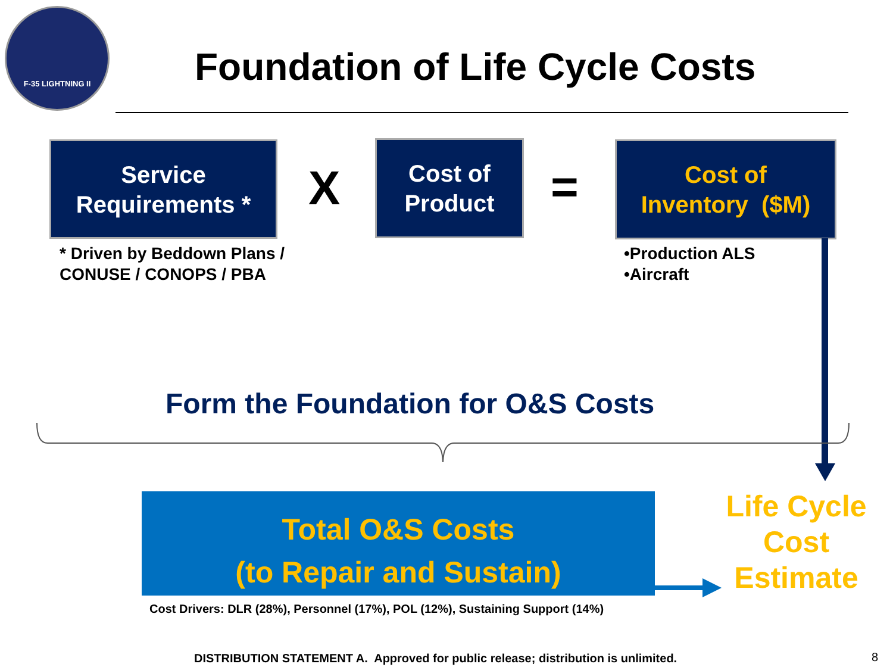F-35 LIGHTNING II
Foundation of Life Cycle Costs
Service
Requirements *
X
Cost of
Product
=
Cost of
Inventory ($M)
* Driven by Beddown Plans /
CONUSE / CONOPS / PBA
•Production ALS
•Aircraft
Form the Foundation for O&S Costs
Total O&S Costs
(to Repair and Sustain)
Life Cycle
Cost
Estimate
Cost Drivers: DLR (28%), Personnel (17%), POL (12%), Sustaining Support (14%)
DISTRIBUTION STATEMENT A. Approved for public release; distribution is unlimited.
8